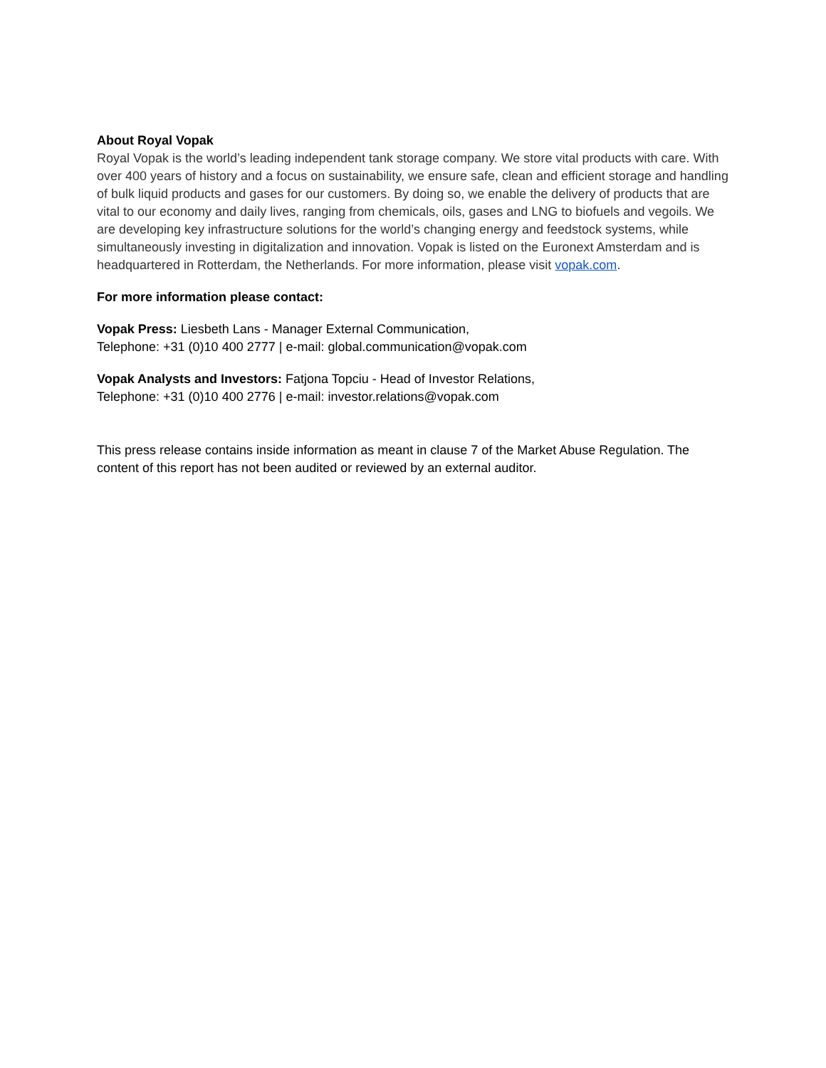About Royal Vopak
Royal Vopak is the world’s leading independent tank storage company. We store vital products with care. With over 400 years of history and a focus on sustainability, we ensure safe, clean and efficient storage and handling of bulk liquid products and gases for our customers. By doing so, we enable the delivery of products that are vital to our economy and daily lives, ranging from chemicals, oils, gases and LNG to biofuels and vegoils. We are developing key infrastructure solutions for the world’s changing energy and feedstock systems, while simultaneously investing in digitalization and innovation. Vopak is listed on the Euronext Amsterdam and is headquartered in Rotterdam, the Netherlands. For more information, please visit vopak.com.
For more information please contact:
Vopak Press: Liesbeth Lans - Manager External Communication,
Telephone: +31 (0)10 400 2777 | e-mail: global.communication@vopak.com
Vopak Analysts and Investors: Fatjona Topciu - Head of Investor Relations,
Telephone: +31 (0)10 400 2776 | e-mail: investor.relations@vopak.com
This press release contains inside information as meant in clause 7 of the Market Abuse Regulation. The content of this report has not been audited or reviewed by an external auditor.